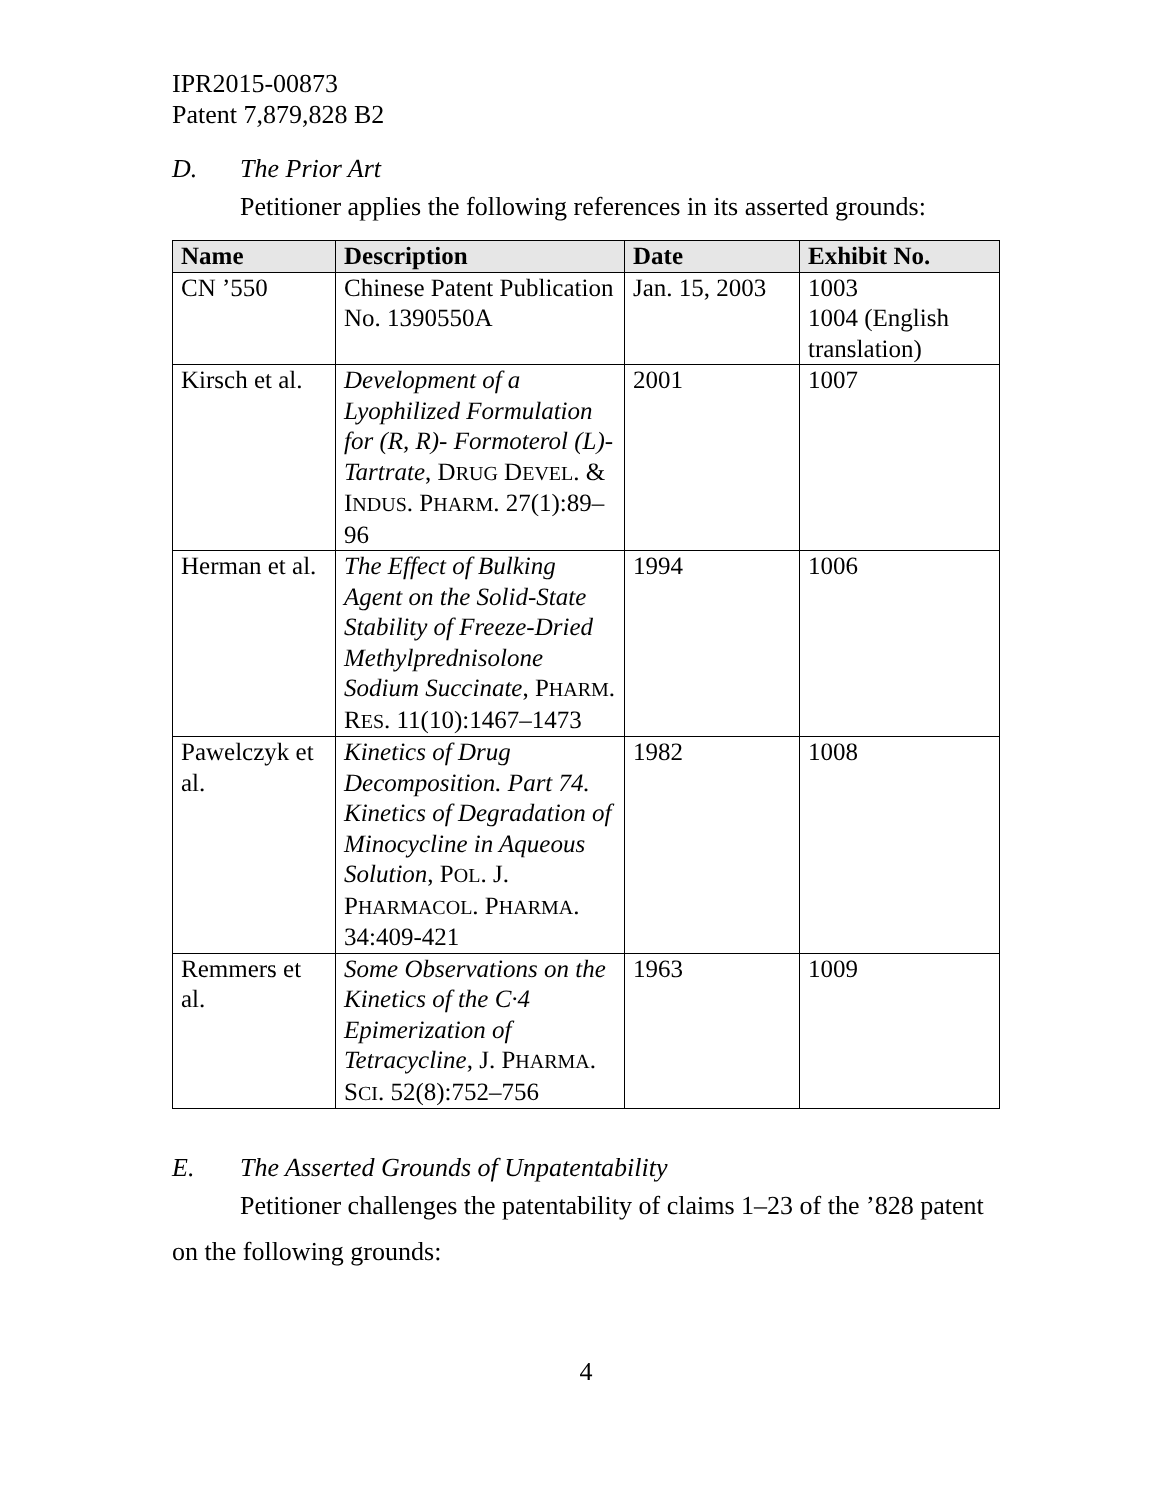IPR2015-00873
Patent 7,879,828 B2
D. The Prior Art
Petitioner applies the following references in its asserted grounds:
| Name | Description | Date | Exhibit No. |
| --- | --- | --- | --- |
| CN ’550 | Chinese Patent Publication No. 1390550A | Jan. 15, 2003 | 1003 1004 (English translation) |
| Kirsch et al. | Development of a Lyophilized Formulation for (R, R)- Formoterol (L)-Tartrate , D RUG D EVEL . & I NDUS . P HARM . 27(1):89–96 | 2001 | 1007 |
| Herman et al. | The Effect of Bulking Agent on the Solid-State Stability of Freeze-Dried Methylprednisolone Sodium Succinate , P HARM . R ES . 11(10):1467–1473 | 1994 | 1006 |
| Pawelczyk et al. | Kinetics of Drug Decomposition. Part 74. Kinetics of Degradation of Minocycline in Aqueous Solution , P OL . J. P HARMACOL . P HARMA . 34:409-421 | 1982 | 1008 |
| Remmers et al. | Some Observations on the Kinetics of the C·4 Epimerization of Tetracycline , J. P HARMA . S CI . 52(8):752–756 | 1963 | 1009 |
E. The Asserted Grounds of Unpatentability
Petitioner challenges the patentability of claims 1–23 of the ’828 patent on the following grounds:
4